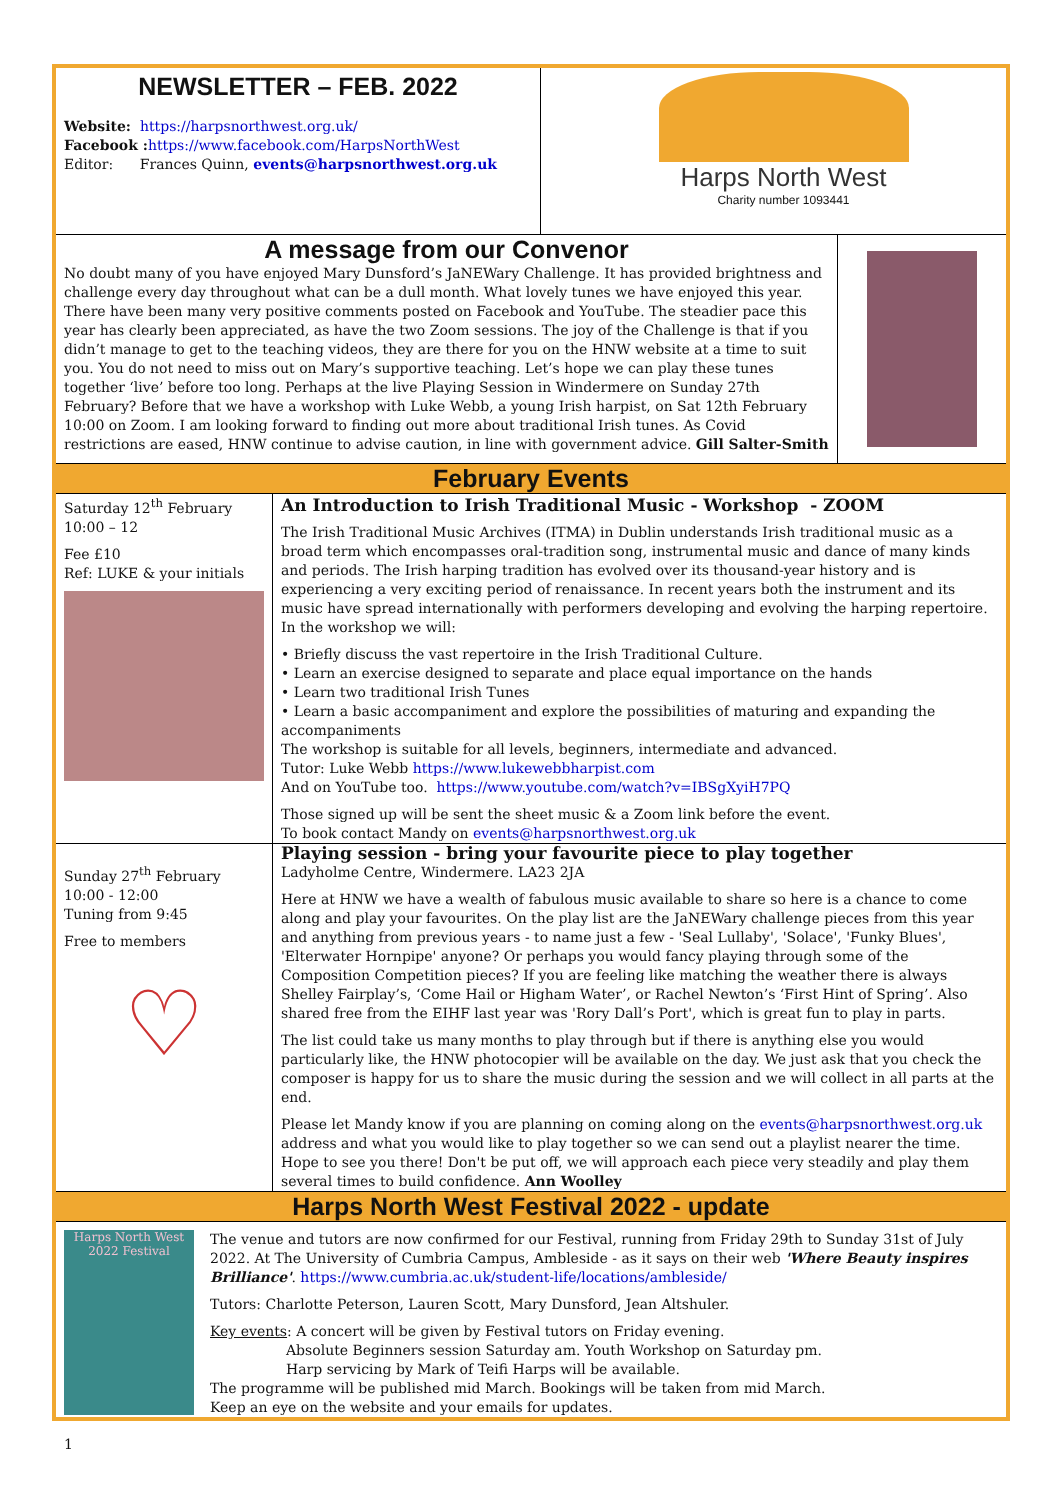NEWSLETTER – FEB. 2022
Website: https://harpsnorthwest.org.uk/
Facebook : https://www.facebook.com/HarpsNorthWest
Editor: Frances Quinn, events@harpsnorthwest.org.uk
Harps North West
Charity number 1093441
A message from our Convenor
No doubt many of you have enjoyed Mary Dunsford’s JaNEWary Challenge. It has provided brightness and challenge every day throughout what can be a dull month. What lovely tunes we have enjoyed this year. There have been many very positive comments posted on Facebook and YouTube. The steadier pace this year has clearly been appreciated, as have the two Zoom sessions. The joy of the Challenge is that if you didn’t manage to get to the teaching videos, they are there for you on the HNW website at a time to suit you. You do not need to miss out on Mary’s supportive teaching. Let’s hope we can play these tunes together ‘live’ before too long. Perhaps at the live Playing Session in Windermere on Sunday 27th February? Before that we have a workshop with Luke Webb, a young Irish harpist, on Sat 12th February 10:00 on Zoom. I am looking forward to finding out more about traditional Irish tunes. As Covid restrictions are eased, HNW continue to advise caution, in line with government advice. Gill Salter-Smith
February Events
Saturday 12<sup>th</sup> February
10:00 – 12
Fee £10
Ref: LUKE & your initials
An Introduction to Irish Traditional Music - Workshop - ZOOM
The Irish Traditional Music Archives (ITMA) in Dublin understands Irish traditional music as a broad term which encompasses oral-tradition song, instrumental music and dance of many kinds and periods. The Irish harping tradition has evolved over its thousand-year history and is experiencing a very exciting period of renaissance. In recent years both the instrument and its music have spread internationally with performers developing and evolving the harping repertoire. In the workshop we will:
• Briefly discuss the vast repertoire in the Irish Traditional Culture.
• Learn an exercise designed to separate and place equal importance on the hands
• Learn two traditional Irish Tunes
• Learn a basic accompaniment and explore the possibilities of maturing and expanding the accompaniments
The workshop is suitable for all levels, beginners, intermediate and advanced.
Tutor: Luke Webb https://www.lukewebbharpist.com
And on YouTube too. https://www.youtube.com/watch?v=IBSgXyiH7PQ
Those signed up will be sent the sheet music & a Zoom link before the event.
To book contact Mandy on events@harpsnorthwest.org.uk
Sunday 27<sup>th</sup> February
10:00 - 12:00
Tuning from 9:45
Free to members
♡
Playing session - bring your favourite piece to play together
Ladyholme Centre, Windermere. LA23 2JA
Here at HNW we have a wealth of fabulous music available to share so here is a chance to come along and play your favourites. On the play list are the JaNEWary challenge pieces from this year and anything from previous years - to name just a few - 'Seal Lullaby', 'Solace', 'Funky Blues', 'Elterwater Hornpipe' anyone? Or perhaps you would fancy playing through some of the Composition Competition pieces? If you are feeling like matching the weather there is always Shelley Fairplay’s, ‘Come Hail or Higham Water’, or Rachel Newton’s ‘First Hint of Spring’. Also shared free from the EIHF last year was 'Rory Dall’s Port', which is great fun to play in parts.
The list could take us many months to play through but if there is anything else you would particularly like, the HNW photocopier will be available on the day. We just ask that you check the composer is happy for us to share the music during the session and we will collect in all parts at the end.
Please let Mandy know if you are planning on coming along on the events@harpsnorthwest.org.uk address and what you would like to play together so we can send out a playlist nearer the time. Hope to see you there! Don't be put off, we will approach each piece very steadily and play them several times to build confidence. Ann Woolley
Harps North West Festival 2022 - update
Harps North West
2022 Festival
The venue and tutors are now confirmed for our Festival, running from Friday 29th to Sunday 31st of July 2022. At The University of Cumbria Campus, Ambleside - as it says on their web 'Where Beauty inspires Brilliance'. https://www.cumbria.ac.uk/student-life/locations/ambleside/
Tutors: Charlotte Peterson, Lauren Scott, Mary Dunsford, Jean Altshuler.
Key events: A concert will be given by Festival tutors on Friday evening.
Absolute Beginners session Saturday am. Youth Workshop on Saturday pm.
Harp servicing by Mark of Teifi Harps will be available.
The programme will be published mid March. Bookings will be taken from mid March.
Keep an eye on the website and your emails for updates.
1